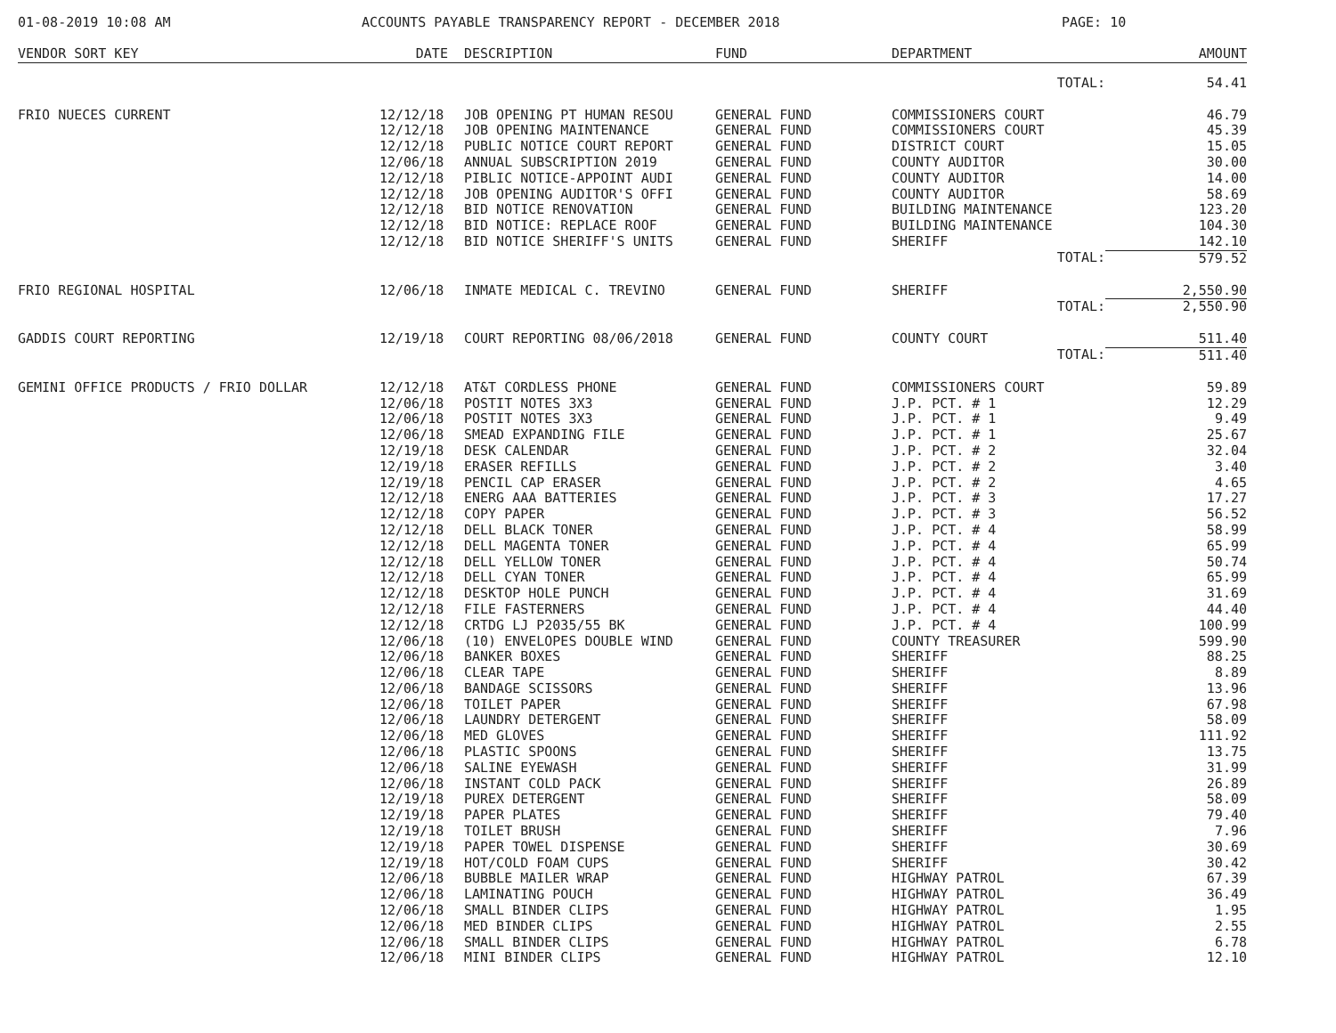01-08-2019 10:08 AM ACCOUNTS PAYABLE TRANSPARENCY REPORT - DECEMBER 2018 PAGE: 10
| VENDOR SORT KEY | DATE | DESCRIPTION | FUND | DEPARTMENT | AMOUNT |
| --- | --- | --- | --- | --- | --- |
| | | | | TOTAL: | 54.41 |
| FRIO NUECES CURRENT | 12/12/18 | JOB OPENING PT HUMAN RESOU | GENERAL FUND | COMMISSIONERS COURT | 46.79 |
| | 12/12/18 | JOB OPENING MAINTENANCE | GENERAL FUND | COMMISSIONERS COURT | 45.39 |
| | 12/12/18 | PUBLIC NOTICE COURT REPORT | GENERAL FUND | DISTRICT COURT | 15.05 |
| | 12/06/18 | ANNUAL SUBSCRIPTION 2019 | GENERAL FUND | COUNTY AUDITOR | 30.00 |
| | 12/12/18 | PIBLIC NOTICE-APPOINT AUDI | GENERAL FUND | COUNTY AUDITOR | 14.00 |
| | 12/12/18 | JOB OPENING AUDITOR'S OFFI | GENERAL FUND | COUNTY AUDITOR | 58.69 |
| | 12/12/18 | BID NOTICE RENOVATION | GENERAL FUND | BUILDING MAINTENANCE | 123.20 |
| | 12/12/18 | BID NOTICE: REPLACE ROOF | GENERAL FUND | BUILDING MAINTENANCE | 104.30 |
| | 12/12/18 | BID NOTICE SHERIFF'S UNITS | GENERAL FUND | SHERIFF | 142.10 |
| | | | | TOTAL: | 579.52 |
| FRIO REGIONAL HOSPITAL | 12/06/18 | INMATE MEDICAL C. TREVINO | GENERAL FUND | SHERIFF | 2,550.90 |
| | | | | TOTAL: | 2,550.90 |
| GADDIS COURT REPORTING | 12/19/18 | COURT REPORTING 08/06/2018 | GENERAL FUND | COUNTY COURT | 511.40 |
| | | | | TOTAL: | 511.40 |
| GEMINI OFFICE PRODUCTS / FRIO DOLLAR | 12/12/18 | AT&T CORDLESS PHONE | GENERAL FUND | COMMISSIONERS COURT | 59.89 |
| | 12/06/18 | POSTIT NOTES 3X3 | GENERAL FUND | J.P. PCT. # 1 | 12.29 |
| | 12/06/18 | POSTIT NOTES 3X3 | GENERAL FUND | J.P. PCT. # 1 | 9.49 |
| | 12/06/18 | SMEAD EXPANDING FILE | GENERAL FUND | J.P. PCT. # 1 | 25.67 |
| | 12/19/18 | DESK CALENDAR | GENERAL FUND | J.P. PCT. # 2 | 32.04 |
| | 12/19/18 | ERASER REFILLS | GENERAL FUND | J.P. PCT. # 2 | 3.40 |
| | 12/19/18 | PENCIL CAP ERASER | GENERAL FUND | J.P. PCT. # 2 | 4.65 |
| | 12/12/18 | ENERG AAA BATTERIES | GENERAL FUND | J.P. PCT. # 3 | 17.27 |
| | 12/12/18 | COPY PAPER | GENERAL FUND | J.P. PCT. # 3 | 56.52 |
| | 12/12/18 | DELL BLACK TONER | GENERAL FUND | J.P. PCT. # 4 | 58.99 |
| | 12/12/18 | DELL MAGENTA TONER | GENERAL FUND | J.P. PCT. # 4 | 65.99 |
| | 12/12/18 | DELL YELLOW TONER | GENERAL FUND | J.P. PCT. # 4 | 50.74 |
| | 12/12/18 | DELL CYAN TONER | GENERAL FUND | J.P. PCT. # 4 | 65.99 |
| | 12/12/18 | DESKTOP HOLE PUNCH | GENERAL FUND | J.P. PCT. # 4 | 31.69 |
| | 12/12/18 | FILE FASTERNERS | GENERAL FUND | J.P. PCT. # 4 | 44.40 |
| | 12/12/18 | CRTDG LJ P2035/55 BK | GENERAL FUND | J.P. PCT. # 4 | 100.99 |
| | 12/06/18 | (10) ENVELOPES DOUBLE WIND | GENERAL FUND | COUNTY TREASURER | 599.90 |
| | 12/06/18 | BANKER BOXES | GENERAL FUND | SHERIFF | 88.25 |
| | 12/06/18 | CLEAR TAPE | GENERAL FUND | SHERIFF | 8.89 |
| | 12/06/18 | BANDAGE SCISSORS | GENERAL FUND | SHERIFF | 13.96 |
| | 12/06/18 | TOILET PAPER | GENERAL FUND | SHERIFF | 67.98 |
| | 12/06/18 | LAUNDRY DETERGENT | GENERAL FUND | SHERIFF | 58.09 |
| | 12/06/18 | MED GLOVES | GENERAL FUND | SHERIFF | 111.92 |
| | 12/06/18 | PLASTIC SPOONS | GENERAL FUND | SHERIFF | 13.75 |
| | 12/06/18 | SALINE EYEWASH | GENERAL FUND | SHERIFF | 31.99 |
| | 12/06/18 | INSTANT COLD PACK | GENERAL FUND | SHERIFF | 26.89 |
| | 12/19/18 | PUREX DETERGENT | GENERAL FUND | SHERIFF | 58.09 |
| | 12/19/18 | PAPER PLATES | GENERAL FUND | SHERIFF | 79.40 |
| | 12/19/18 | TOILET BRUSH | GENERAL FUND | SHERIFF | 7.96 |
| | 12/19/18 | PAPER TOWEL DISPENSE | GENERAL FUND | SHERIFF | 30.69 |
| | 12/19/18 | HOT/COLD FOAM CUPS | GENERAL FUND | SHERIFF | 30.42 |
| | 12/06/18 | BUBBLE MAILER WRAP | GENERAL FUND | HIGHWAY PATROL | 67.39 |
| | 12/06/18 | LAMINATING POUCH | GENERAL FUND | HIGHWAY PATROL | 36.49 |
| | 12/06/18 | SMALL BINDER CLIPS | GENERAL FUND | HIGHWAY PATROL | 1.95 |
| | 12/06/18 | MED BINDER CLIPS | GENERAL FUND | HIGHWAY PATROL | 2.55 |
| | 12/06/18 | SMALL BINDER CLIPS | GENERAL FUND | HIGHWAY PATROL | 6.78 |
| | 12/06/18 | MINI BINDER CLIPS | GENERAL FUND | HIGHWAY PATROL | 12.10 |